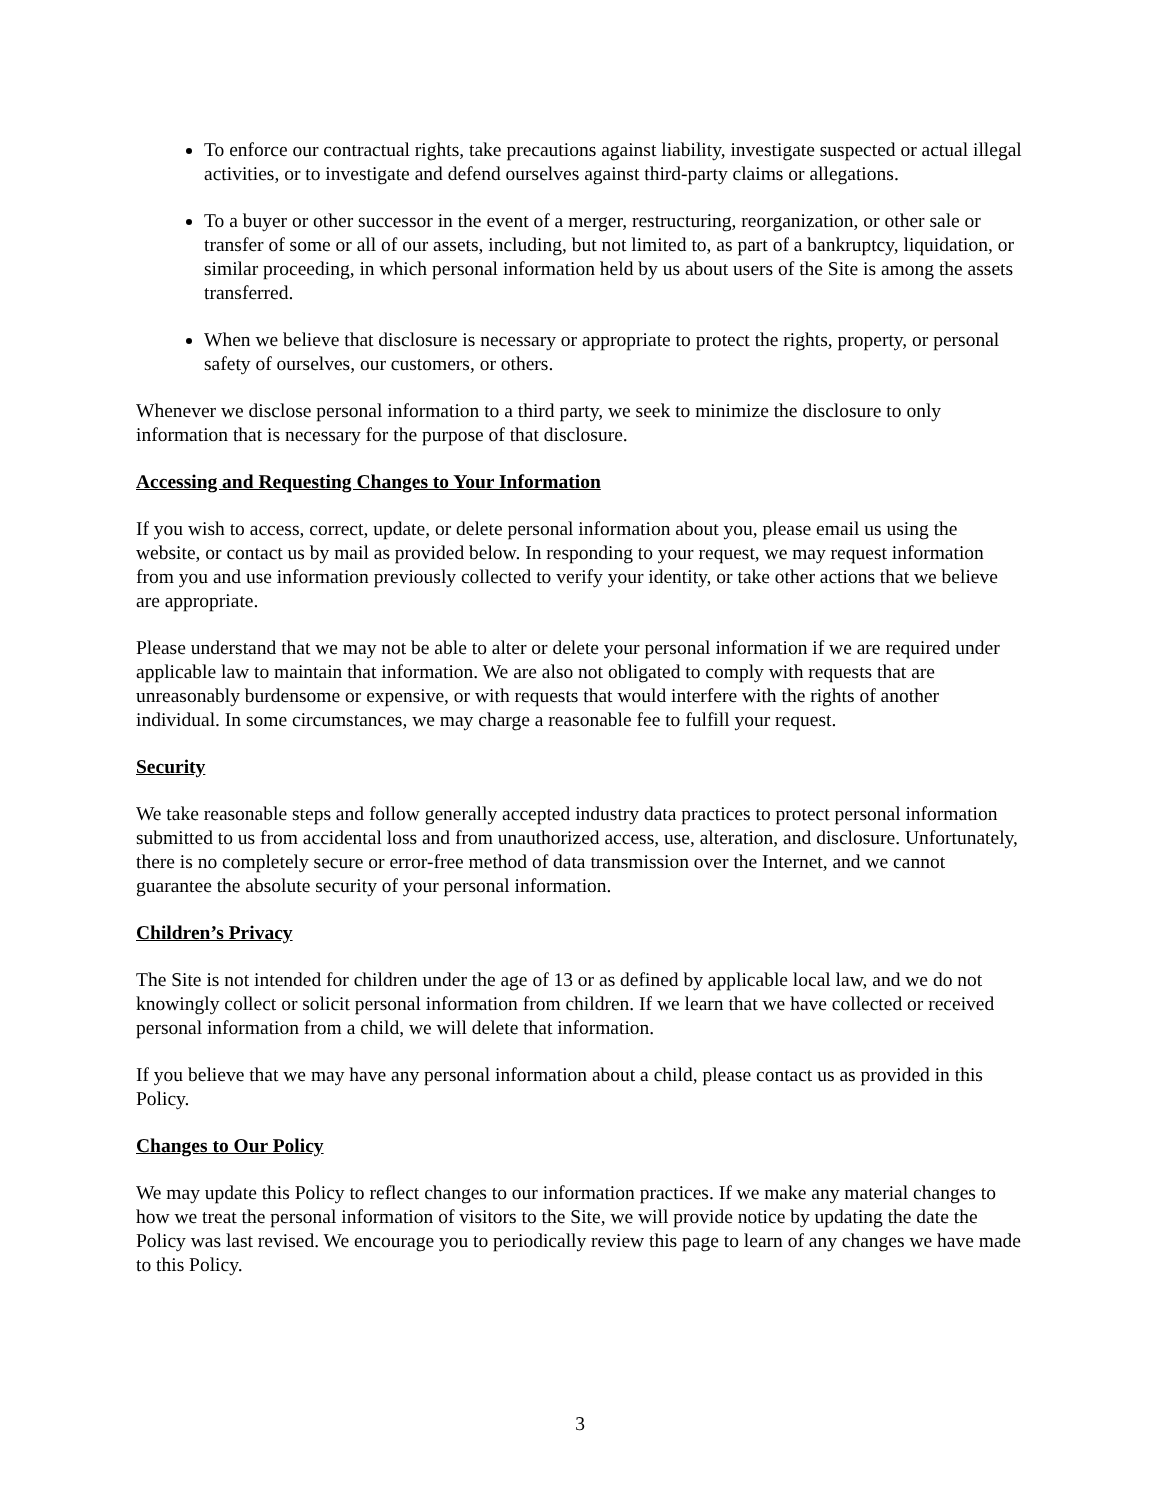To enforce our contractual rights, take precautions against liability, investigate suspected or actual illegal activities, or to investigate and defend ourselves against third-party claims or allegations.
To a buyer or other successor in the event of a merger, restructuring, reorganization, or other sale or transfer of some or all of our assets, including, but not limited to, as part of a bankruptcy, liquidation, or similar proceeding, in which personal information held by us about users of the Site is among the assets transferred.
When we believe that disclosure is necessary or appropriate to protect the rights, property, or personal safety of ourselves, our customers, or others.
Whenever we disclose personal information to a third party, we seek to minimize the disclosure to only information that is necessary for the purpose of that disclosure.
Accessing and Requesting Changes to Your Information
If you wish to access, correct, update, or delete personal information about you, please email us using the website, or contact us by mail as provided below. In responding to your request, we may request information from you and use information previously collected to verify your identity, or take other actions that we believe are appropriate.
Please understand that we may not be able to alter or delete your personal information if we are required under applicable law to maintain that information. We are also not obligated to comply with requests that are unreasonably burdensome or expensive, or with requests that would interfere with the rights of another individual. In some circumstances, we may charge a reasonable fee to fulfill your request.
Security
We take reasonable steps and follow generally accepted industry data practices to protect personal information submitted to us from accidental loss and from unauthorized access, use, alteration, and disclosure. Unfortunately, there is no completely secure or error-free method of data transmission over the Internet, and we cannot guarantee the absolute security of your personal information.
Children’s Privacy
The Site is not intended for children under the age of 13 or as defined by applicable local law, and we do not knowingly collect or solicit personal information from children. If we learn that we have collected or received personal information from a child, we will delete that information.
If you believe that we may have any personal information about a child, please contact us as provided in this Policy.
Changes to Our Policy
We may update this Policy to reflect changes to our information practices. If we make any material changes to how we treat the personal information of visitors to the Site, we will provide notice by updating the date the Policy was last revised. We encourage you to periodically review this page to learn of any changes we have made to this Policy.
3